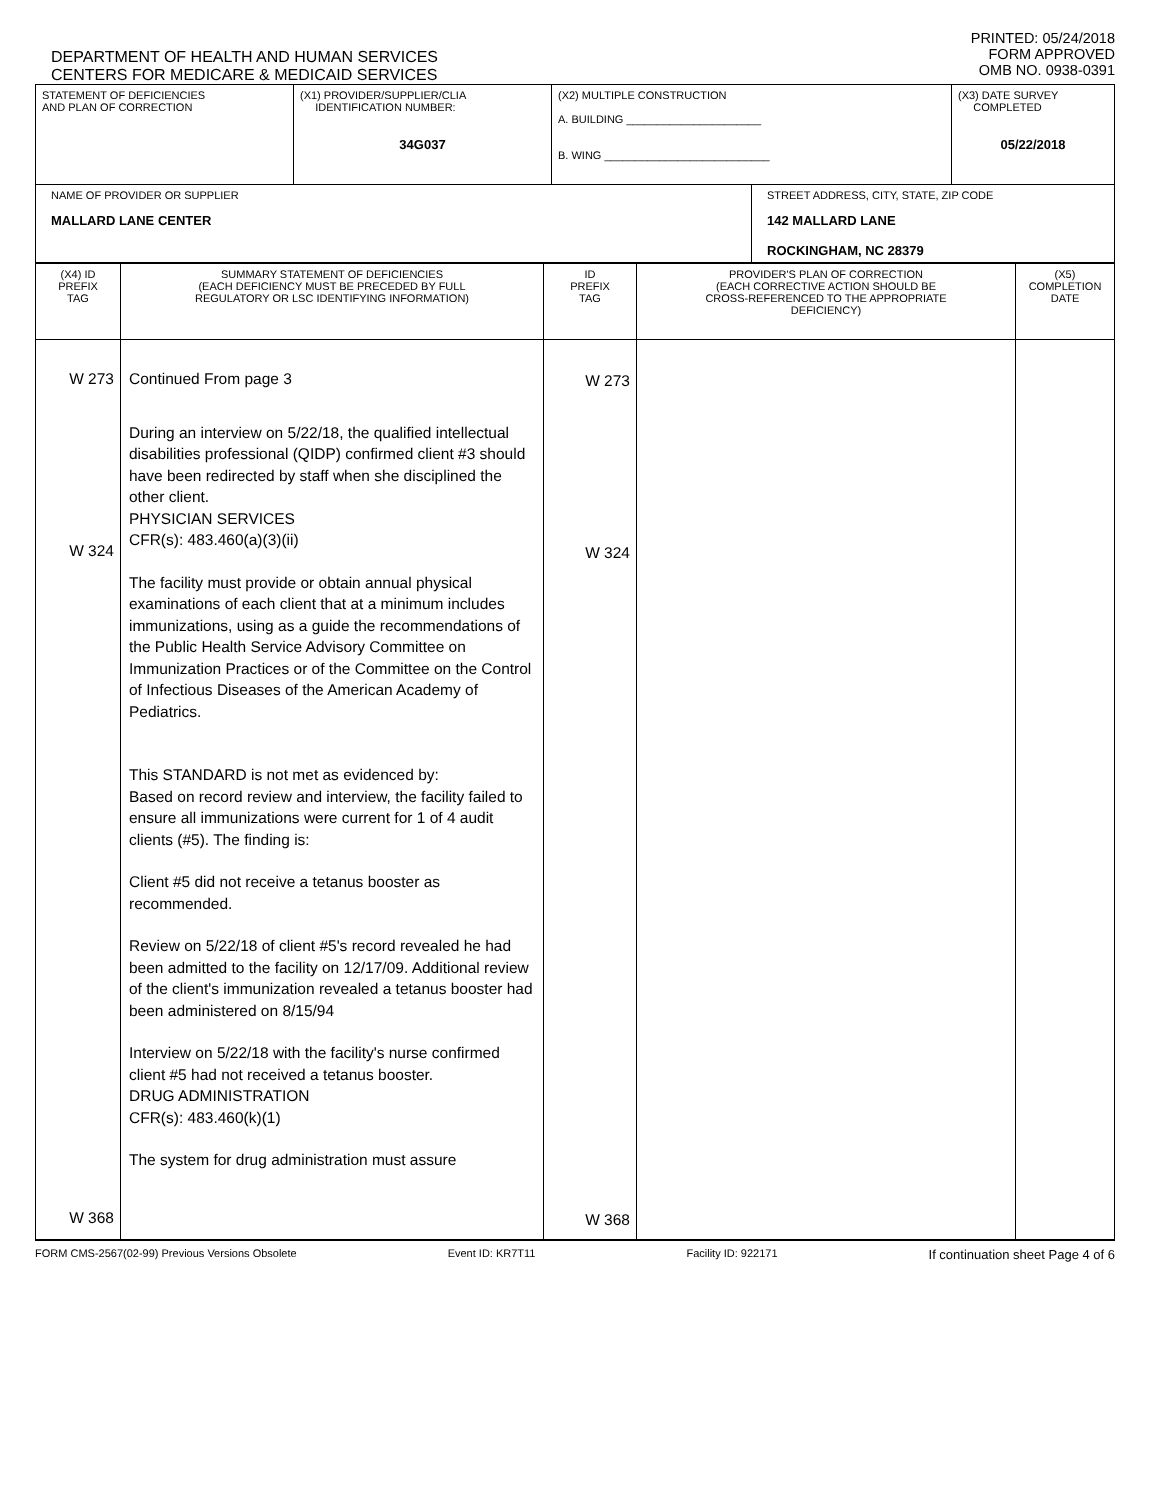DEPARTMENT OF HEALTH AND HUMAN SERVICES
CENTERS FOR MEDICARE & MEDICAID SERVICES
PRINTED: 05/24/2018
FORM APPROVED
OMB NO. 0938-0391
| STATEMENT OF DEFICIENCIES AND PLAN OF CORRECTION | (X1) PROVIDER/SUPPLIER/CLIA IDENTIFICATION NUMBER: 34G037 | (X2) MULTIPLE CONSTRUCTION A. BUILDING ______________________ B. WING ___________________________ | | (X3) DATE SURVEY COMPLETED 05/22/2018 |
| NAME OF PROVIDER OR SUPPLIER MALLARD LANE CENTER | | | STREET ADDRESS, CITY, STATE, ZIP CODE 142 MALLARD LANE ROCKINGHAM, NC 28379 | |
| (X4) ID PREFIX TAG | SUMMARY STATEMENT OF DEFICIENCIES (EACH DEFICIENCY MUST BE PRECEDED BY FULL REGULATORY OR LSC IDENTIFYING INFORMATION) | ID PREFIX TAG | PROVIDER'S PLAN OF CORRECTION (EACH CORRECTIVE ACTION SHOULD BE CROSS-REFERENCED TO THE APPROPRIATE DEFICIENCY) | (X5) COMPLETION DATE |
| W 273 W 324 W 368 | Continued From page 3 During an interview on 5/22/18, the qualified intellectual disabilities professional (QIDP) confirmed client #3 should have been redirected by staff when she disciplined the other client. PHYSICIAN SERVICES CFR(s): 483.460(a)(3)(ii) The facility must provide or obtain annual physical examinations of each client that at a minimum includes immunizations, using as a guide the recommendations of the Public Health Service Advisory Committee on Immunization Practices or of the Committee on the Control of Infectious Diseases of the American Academy of Pediatrics. This STANDARD is not met as evidenced by: Based on record review and interview, the facility failed to ensure all immunizations were current for 1 of 4 audit clients (#5). The finding is: Client #5 did not receive a tetanus booster as recommended. Review on 5/22/18 of client #5's record revealed he had been admitted to the facility on 12/17/09. Additional review of the client's immunization revealed a tetanus booster had been administered on 8/15/94 Interview on 5/22/18 with the facility's nurse confirmed client #5 had not received a tetanus booster. DRUG ADMINISTRATION CFR(s): 483.460(k)(1) The system for drug administration must assure | W 273 W 324 W 368 | | |
FORM CMS-2567(02-99) Previous Versions Obsolete Event ID: KR7T11 Facility ID: 922171 If continuation sheet Page 4 of 6